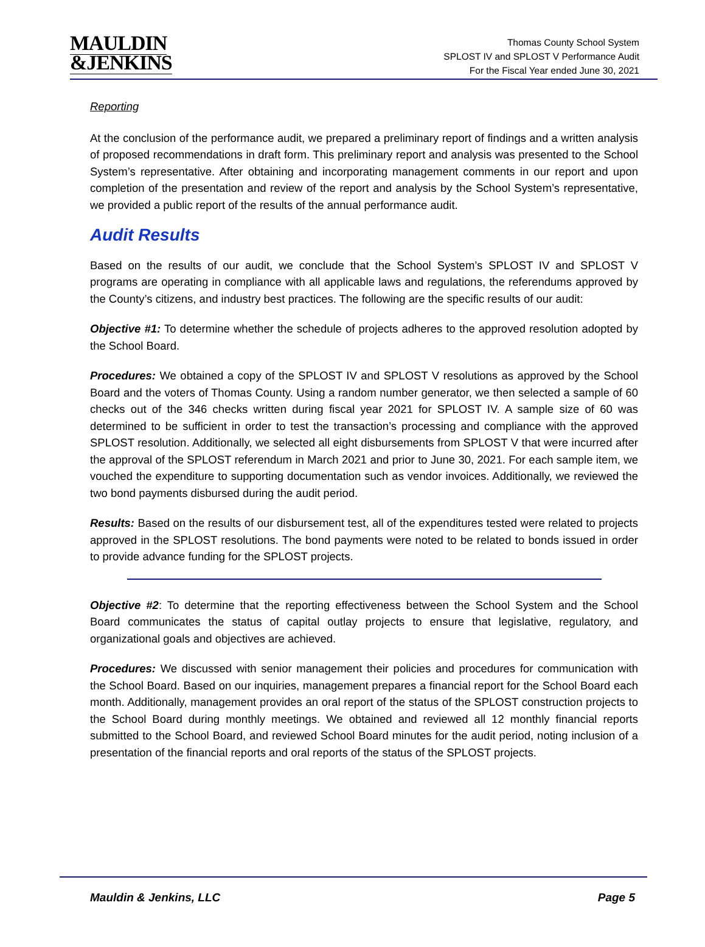MAULDIN
&JENKINS
Thomas County School System
SPLOST IV and SPLOST V Performance Audit
For the Fiscal Year ended June 30, 2021
Reporting
At the conclusion of the performance audit, we prepared a preliminary report of findings and a written analysis of proposed recommendations in draft form. This preliminary report and analysis was presented to the School System’s representative. After obtaining and incorporating management comments in our report and upon completion of the presentation and review of the report and analysis by the School System’s representative, we provided a public report of the results of the annual performance audit.
Audit Results
Based on the results of our audit, we conclude that the School System’s SPLOST IV and SPLOST V programs are operating in compliance with all applicable laws and regulations, the referendums approved by the County’s citizens, and industry best practices. The following are the specific results of our audit:
Objective #1: To determine whether the schedule of projects adheres to the approved resolution adopted by the School Board.
Procedures: We obtained a copy of the SPLOST IV and SPLOST V resolutions as approved by the School Board and the voters of Thomas County. Using a random number generator, we then selected a sample of 60 checks out of the 346 checks written during fiscal year 2021 for SPLOST IV. A sample size of 60 was determined to be sufficient in order to test the transaction’s processing and compliance with the approved SPLOST resolution. Additionally, we selected all eight disbursements from SPLOST V that were incurred after the approval of the SPLOST referendum in March 2021 and prior to June 30, 2021. For each sample item, we vouched the expenditure to supporting documentation such as vendor invoices. Additionally, we reviewed the two bond payments disbursed during the audit period.
Results: Based on the results of our disbursement test, all of the expenditures tested were related to projects approved in the SPLOST resolutions. The bond payments were noted to be related to bonds issued in order to provide advance funding for the SPLOST projects.
Objective #2: To determine that the reporting effectiveness between the School System and the School Board communicates the status of capital outlay projects to ensure that legislative, regulatory, and organizational goals and objectives are achieved.
Procedures: We discussed with senior management their policies and procedures for communication with the School Board. Based on our inquiries, management prepares a financial report for the School Board each month. Additionally, management provides an oral report of the status of the SPLOST construction projects to the School Board during monthly meetings. We obtained and reviewed all 12 monthly financial reports submitted to the School Board, and reviewed School Board minutes for the audit period, noting inclusion of a presentation of the financial reports and oral reports of the status of the SPLOST projects.
Mauldin & Jenkins, LLC Page 5